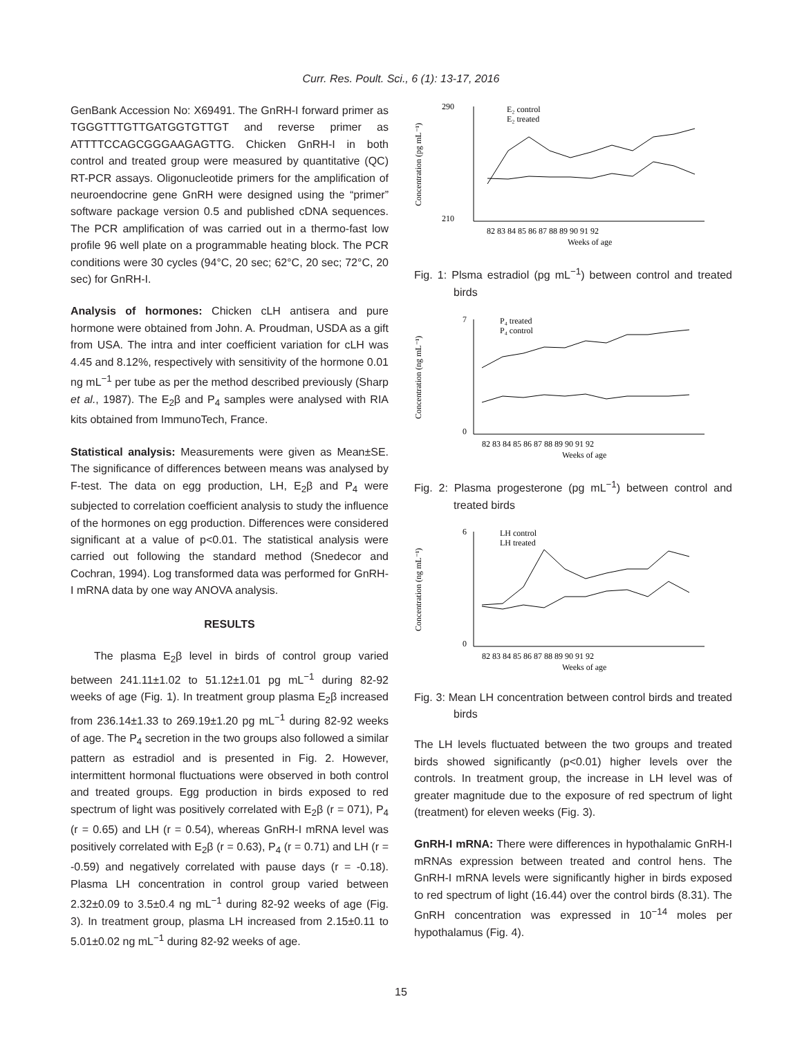Curr. Res. Poult. Sci., 6 (1): 13-17, 2016
GenBank Accession No: X69491. The GnRH-I forward primer as TGGGTTTGTTGATGGTGTTGT and reverse primer as ATTTTCCAGCGGGAAGAGTTG. Chicken GnRH-I in both control and treated group were measured by quantitative (QC) RT-PCR assays. Oligonucleotide primers for the amplification of neuroendocrine gene GnRH were designed using the “primer” software package version 0.5 and published cDNA sequences. The PCR amplification of was carried out in a thermo-fast low profile 96 well plate on a programmable heating block. The PCR conditions were 30 cycles (94°C, 20 sec; 62°C, 20 sec; 72°C, 20 sec) for GnRH-I.
Analysis of hormones: Chicken cLH antisera and pure hormone were obtained from John. A. Proudman, USDA as a gift from USA. The intra and inter coefficient variation for cLH was 4.45 and 8.12%, respectively with sensitivity of the hormone 0.01 ng mL<sup>−1</sup> per tube as per the method described previously (Sharp et al., 1987). The E<sub>2</sub>β and P<sub>4</sub> samples were analysed with RIA kits obtained from ImmunoTech, France.
Statistical analysis: Measurements were given as Mean±SE. The significance of differences between means was analysed by F-test. The data on egg production, LH, E<sub>2</sub>β and P<sub>4</sub> were subjected to correlation coefficient analysis to study the influence of the hormones on egg production. Differences were considered significant at a value of p<0.01. The statistical analysis were carried out following the standard method (Snedecor and Cochran, 1994). Log transformed data was performed for GnRH-I mRNA data by one way ANOVA analysis.
RESULTS
The plasma E<sub>2</sub>β level in birds of control group varied between 241.11±1.02 to 51.12±1.01 pg mL<sup>−1</sup> during 82-92 weeks of age (Fig. 1). In treatment group plasma E<sub>2</sub>β increased from 236.14±1.33 to 269.19±1.20 pg mL<sup>−1</sup> during 82-92 weeks of age. The P<sub>4</sub> secretion in the two groups also followed a similar pattern as estradiol and is presented in Fig. 2. However, intermittent hormonal fluctuations were observed in both control and treated groups. Egg production in birds exposed to red spectrum of light was positively correlated with E<sub>2</sub>β (r = 071), P<sub>4</sub> (r = 0.65) and LH (r = 0.54), whereas GnRH-I mRNA level was positively correlated with E<sub>2</sub>β (r = 0.63), P<sub>4</sub> (r = 0.71) and LH (r = -0.59) and negatively correlated with pause days (r = -0.18). Plasma LH concentration in control group varied between 2.32±0.09 to 3.5±0.4 ng mL<sup>−1</sup> during 82-92 weeks of age (Fig. 3). In treatment group, plasma LH increased from 2.15±0.11 to 5.01±0.02 ng mL<sup>−1</sup> during 82-92 weeks of age.
290
210
Concentration (pg mL⁻¹)
82 83 84 85 86 87 88 89 90 91 92
Weeks of age
E₂ control
E₂ treated
Fig. 1: Plsma estradiol (pg mL<sup>−1</sup>) between control and treated birds
7
0
Concentration (ng mL⁻¹)
82 83 84 85 86 87 88 89 90 91 92
Weeks of age
P₄ treated
P₄ control
Fig. 2: Plasma progesterone (pg mL<sup>−1</sup>) between control and treated birds
6
0
Concentration (ng mL⁻¹)
82 83 84 85 86 87 88 89 90 91 92
Weeks of age
LH control
LH treated
Fig. 3: Mean LH concentration between control birds and treated birds
The LH levels fluctuated between the two groups and treated birds showed significantly (p<0.01) higher levels over the controls. In treatment group, the increase in LH level was of greater magnitude due to the exposure of red spectrum of light (treatment) for eleven weeks (Fig. 3).
GnRH-I mRNA: There were differences in hypothalamic GnRH-I mRNAs expression between treated and control hens. The GnRH-I mRNA levels were significantly higher in birds exposed to red spectrum of light (16.44) over the control birds (8.31). The GnRH concentration was expressed in 10<sup>−14</sup> moles per hypothalamus (Fig. 4).
15